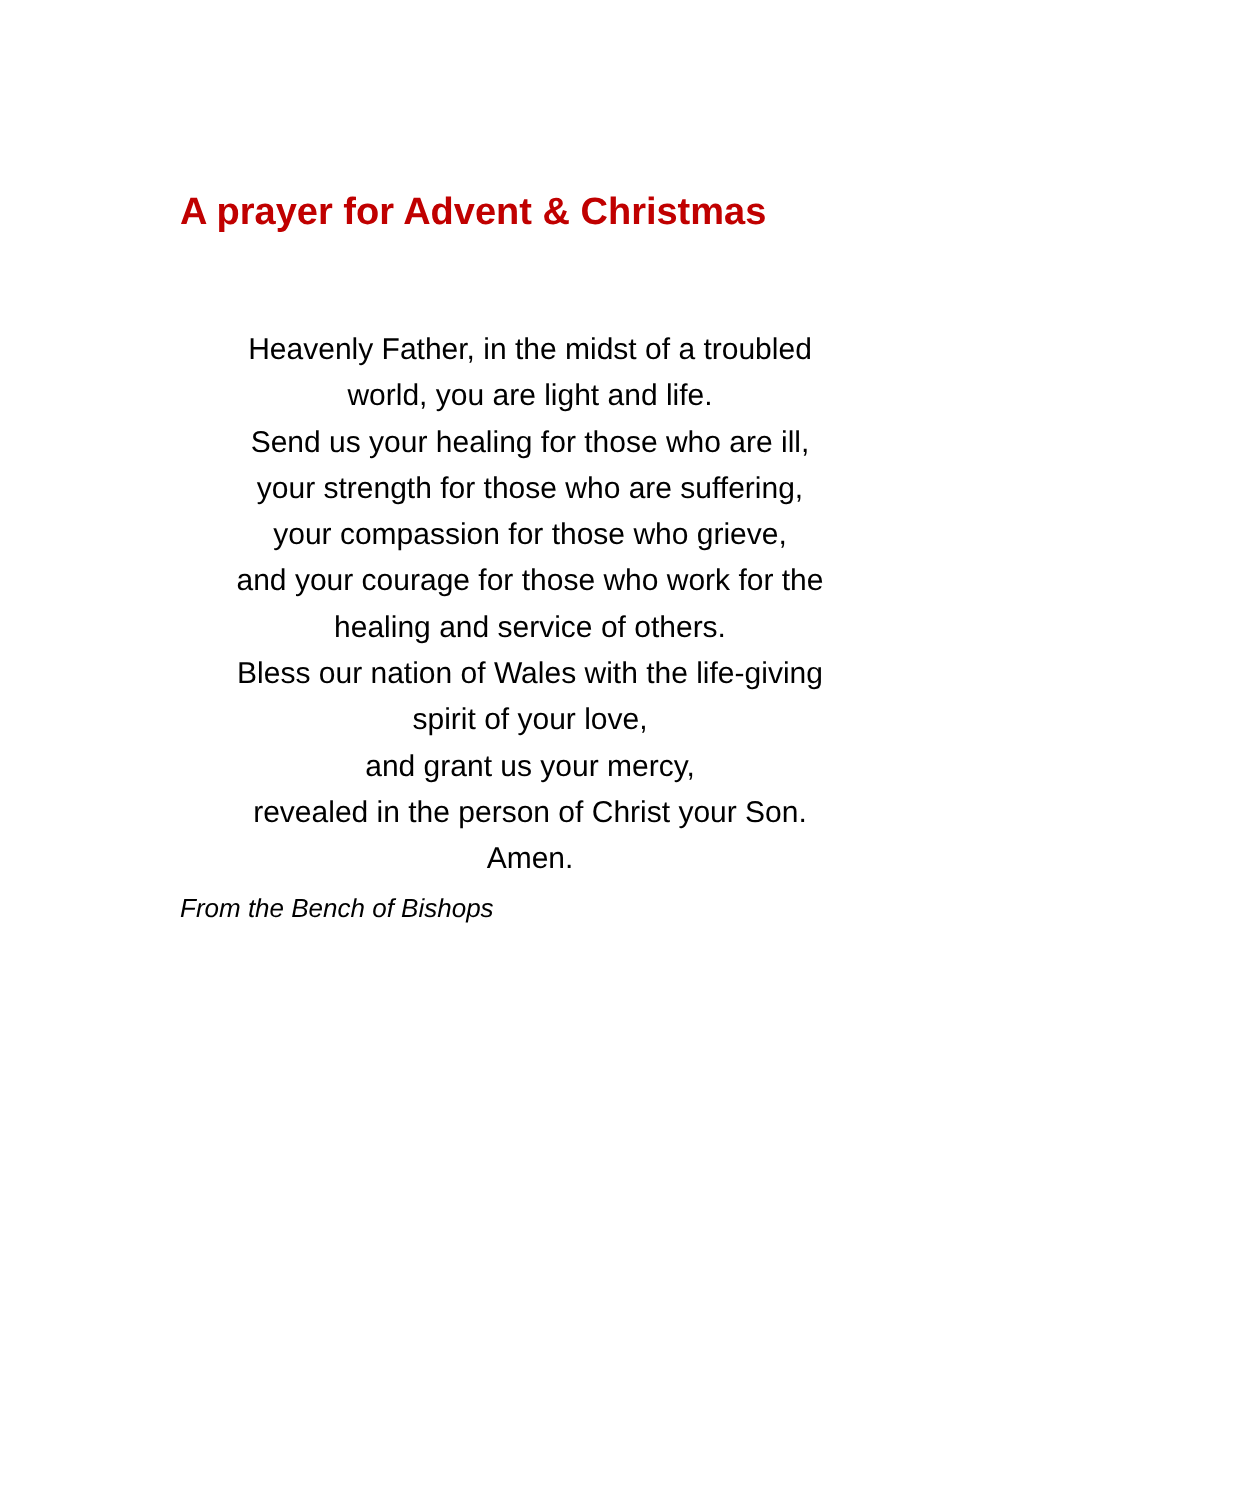A prayer for Advent & Christmas
Heavenly Father, in the midst of a troubled
world, you are light and life.
Send us your healing for those who are ill,
your strength for those who are suffering,
your compassion for those who grieve,
and your courage for those who work for the
healing and service of others.
Bless our nation of Wales with the life-giving
spirit of your love,
and grant us your mercy,
revealed in the person of Christ your Son.
Amen.
From the Bench of Bishops